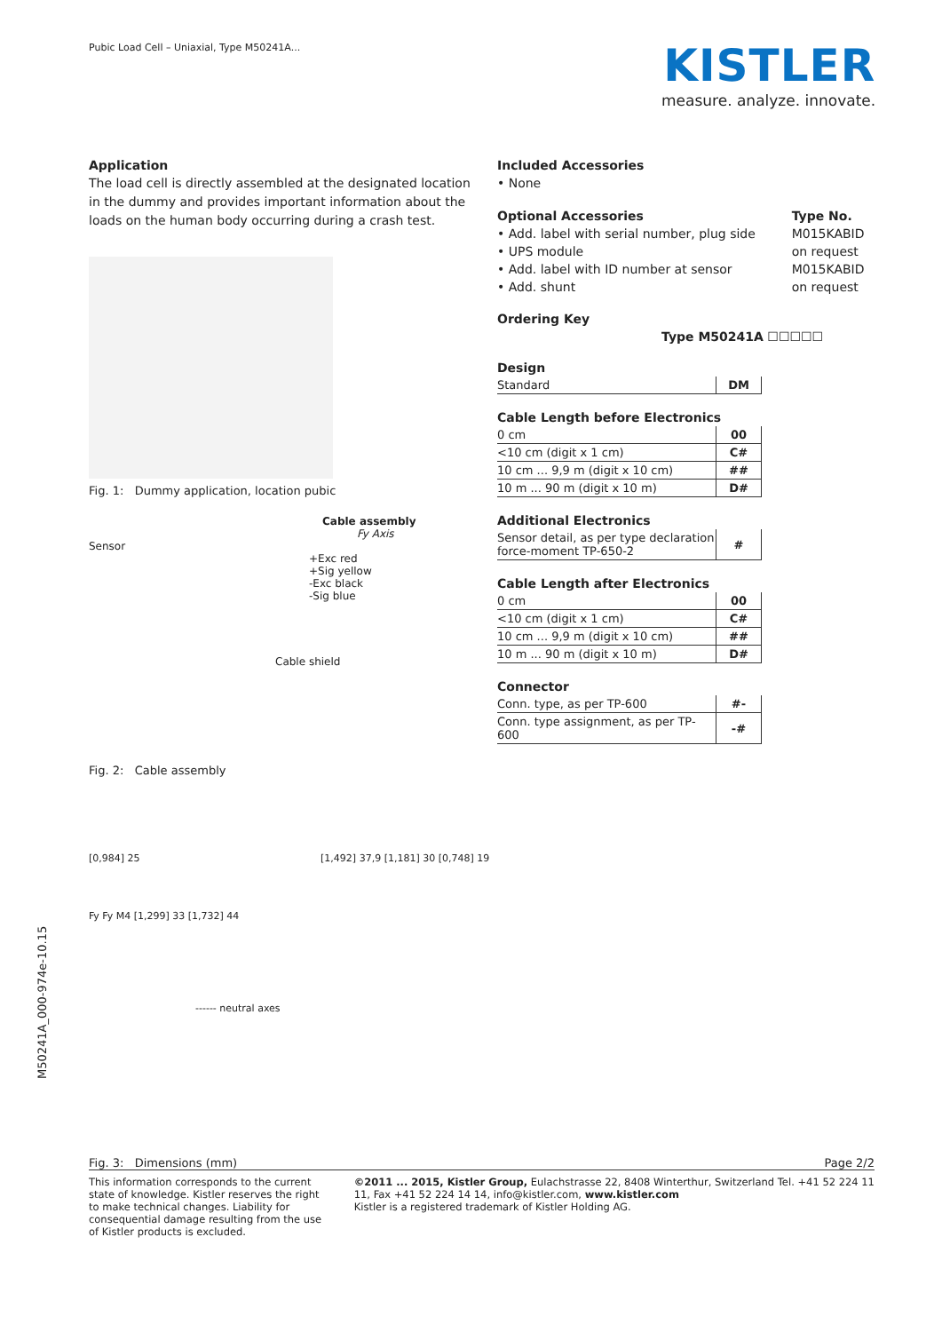Pubic Load Cell – Uniaxial, Type M50241A...
KISTLER
measure. analyze. innovate.
Application
The load cell is directly assembled at the designated location in the dummy and provides important information about the loads on the human body occurring during a crash test.
Fig. 1: Dummy application, location pubic
Cable assembly
Fy Axis
Sensor
+Exc red
+Sig yellow
-Exc black
-Sig blue
Cable shield
Fig. 2: Cable assembly
Included Accessories
• None
| Optional Accessories | Type No. |
| • Add. label with serial number, plug side | M015KABID |
| • UPS module | on request |
| • Add. label with ID number at sensor | M015KABID |
| • Add. shunt | on request |
Ordering Key
Type M50241A ☐☐☐☐☐
Design
| Standard | DM |
Cable Length before Electronics
| 0 cm | 00 |
| <10 cm (digit x 1 cm) | C# |
| 10 cm ... 9,9 m (digit x 10 cm) | ## |
| 10 m ... 90 m (digit x 10 m) | D# |
Additional Electronics
| Sensor detail, as per type declaration force-moment TP-650-2 | # |
Cable Length after Electronics
| 0 cm | 00 |
| <10 cm (digit x 1 cm) | C# |
| 10 cm ... 9,9 m (digit x 10 cm) | ## |
| 10 m ... 90 m (digit x 10 m) | D# |
Connector
| Conn. type, as per TP-600 | #- |
| Conn. type assignment, as per TP-600 | -# |
[0,984] 25 [1,492] 37,9 [1,181] 30 [0,748] 19
Fy Fy M4 [1,299] 33 [1,732] 44
------ neutral axes
M50241A_000-974e-10.15
Fig. 3: Dimensions (mm) Page 2/2
This information corresponds to the current state of knowledge. Kistler reserves the right to make technical changes. Liability for consequential damage resulting from the use of Kistler products is excluded.
©2011 ... 2015, Kistler Group, Eulachstrasse 22, 8408 Winterthur, Switzerland Tel. +41 52 224 11 11, Fax +41 52 224 14 14, info@kistler.com, www.kistler.com
Kistler is a registered trademark of Kistler Holding AG.